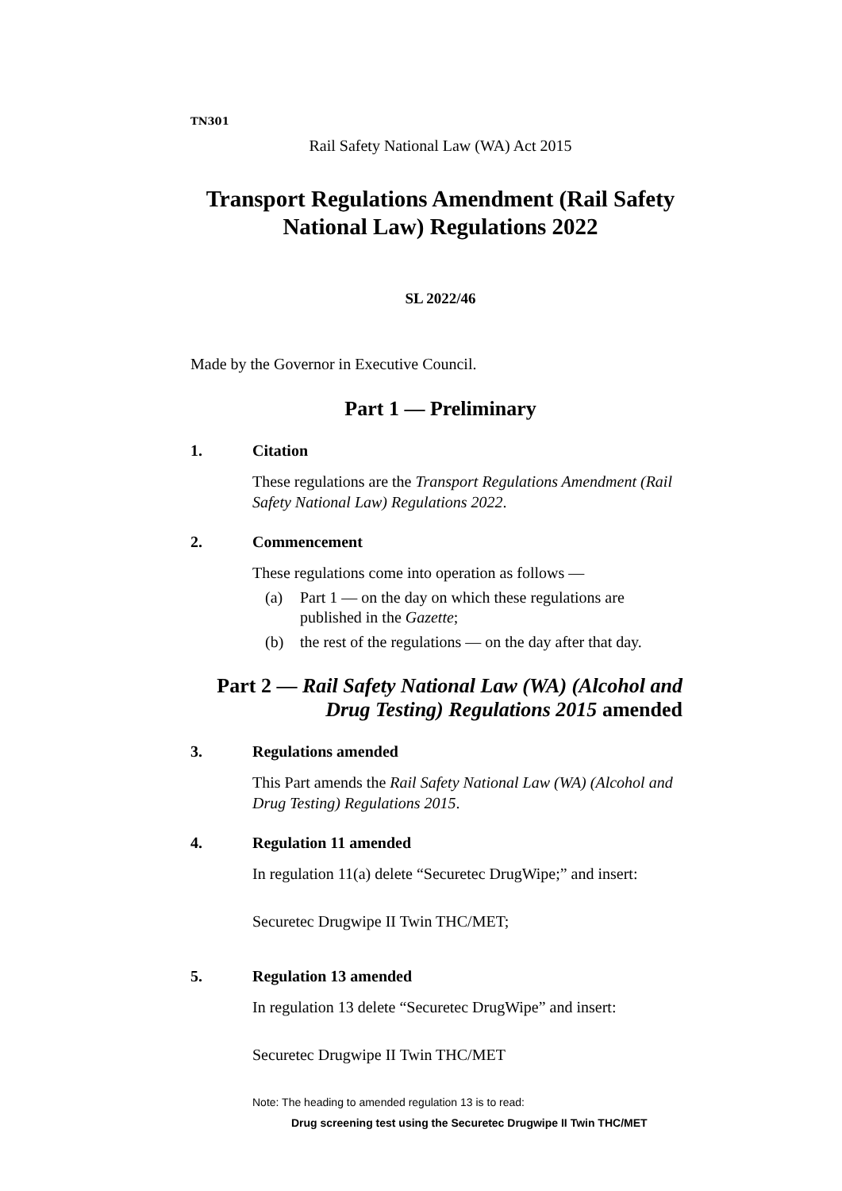TN301
Rail Safety National Law (WA) Act 2015
Transport Regulations Amendment (Rail Safety National Law) Regulations 2022
SL 2022/46
Made by the Governor in Executive Council.
Part 1 — Preliminary
1. Citation
These regulations are the Transport Regulations Amendment (Rail Safety National Law) Regulations 2022.
2. Commencement
These regulations come into operation as follows —
(a) Part 1 — on the day on which these regulations are published in the Gazette;
(b) the rest of the regulations — on the day after that day.
Part 2 — Rail Safety National Law (WA) (Alcohol and Drug Testing) Regulations 2015 amended
3. Regulations amended
This Part amends the Rail Safety National Law (WA) (Alcohol and Drug Testing) Regulations 2015.
4. Regulation 11 amended
In regulation 11(a) delete “Securetec DrugWipe;” and insert:
Securetec Drugwipe II Twin THC/MET;
5. Regulation 13 amended
In regulation 13 delete “Securetec DrugWipe” and insert:
Securetec Drugwipe II Twin THC/MET
Note: The heading to amended regulation 13 is to read:
Drug screening test using the Securetec Drugwipe II Twin THC/MET